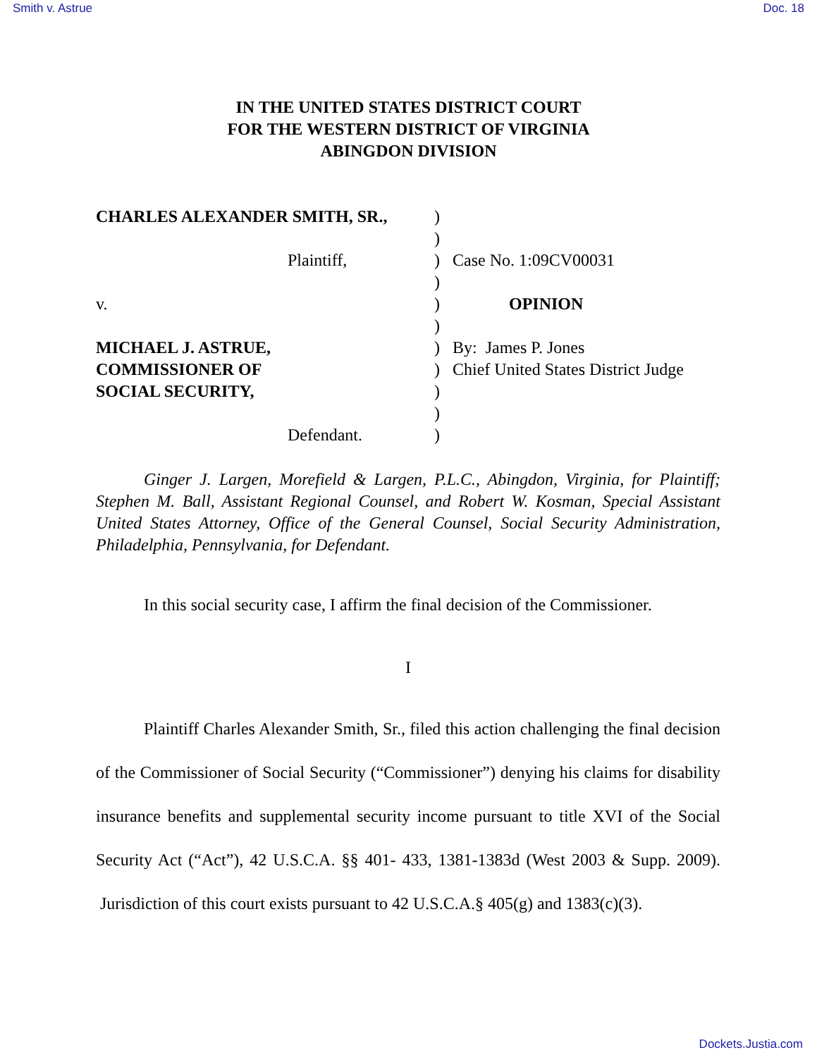Smith v. Astrue Doc. 18
IN THE UNITED STATES DISTRICT COURT
FOR THE WESTERN DISTRICT OF VIRGINIA
ABINGDON DIVISION
| CHARLES ALEXANDER SMITH, SR., | ) | |
| | ) | |
| Plaintiff, | ) | Case No. 1:09CV00031 |
| | ) | |
| v. | ) | OPINION |
| | ) | |
| MICHAEL J. ASTRUE, | ) | By: James P. Jones |
| COMMISSIONER OF | ) | Chief United States District Judge |
| SOCIAL SECURITY, | ) | |
| | ) | |
| Defendant. | ) | |
Ginger J. Largen, Morefield & Largen, P.L.C., Abingdon, Virginia, for Plaintiff; Stephen M. Ball, Assistant Regional Counsel, and Robert W. Kosman, Special Assistant United States Attorney, Office of the General Counsel, Social Security Administration, Philadelphia, Pennsylvania, for Defendant.
In this social security case, I affirm the final decision of the Commissioner.
I
Plaintiff Charles Alexander Smith, Sr., filed this action challenging the final decision of the Commissioner of Social Security (“Commissioner”) denying his claims for disability insurance benefits and supplemental security income pursuant to title XVI of the Social Security Act (“Act”), 42 U.S.C.A. §§ 401- 433, 1381-1383d (West 2003 & Supp. 2009). Jurisdiction of this court exists pursuant to 42 U.S.C.A.§ 405(g) and 1383(c)(3).
Dockets.Justia.com